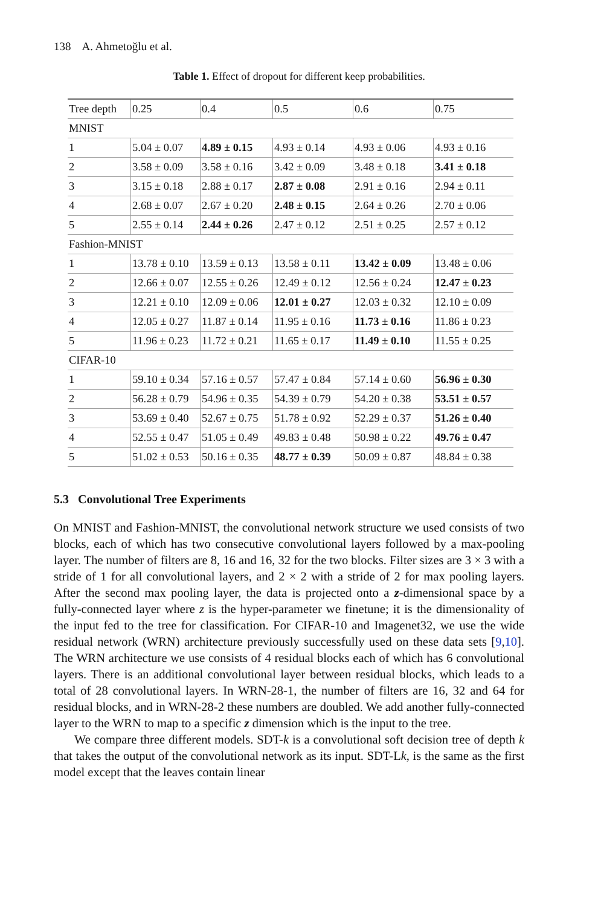138 A. Ahmetoğlu et al.
Table 1. Effect of dropout for different keep probabilities.
| Tree depth | 0.25 | 0.4 | 0.5 | 0.6 | 0.75 |
| MNIST | | | | | |
| 1 | 5.04 ± 0.07 | 4.89 ± 0.15 | 4.93 ± 0.14 | 4.93 ± 0.06 | 4.93 ± 0.16 |
| 2 | 3.58 ± 0.09 | 3.58 ± 0.16 | 3.42 ± 0.09 | 3.48 ± 0.18 | 3.41 ± 0.18 |
| 3 | 3.15 ± 0.18 | 2.88 ± 0.17 | 2.87 ± 0.08 | 2.91 ± 0.16 | 2.94 ± 0.11 |
| 4 | 2.68 ± 0.07 | 2.67 ± 0.20 | 2.48 ± 0.15 | 2.64 ± 0.26 | 2.70 ± 0.06 |
| 5 | 2.55 ± 0.14 | 2.44 ± 0.26 | 2.47 ± 0.12 | 2.51 ± 0.25 | 2.57 ± 0.12 |
| Fashion-MNIST | | | | | |
| 1 | 13.78 ± 0.10 | 13.59 ± 0.13 | 13.58 ± 0.11 | 13.42 ± 0.09 | 13.48 ± 0.06 |
| 2 | 12.66 ± 0.07 | 12.55 ± 0.26 | 12.49 ± 0.12 | 12.56 ± 0.24 | 12.47 ± 0.23 |
| 3 | 12.21 ± 0.10 | 12.09 ± 0.06 | 12.01 ± 0.27 | 12.03 ± 0.32 | 12.10 ± 0.09 |
| 4 | 12.05 ± 0.27 | 11.87 ± 0.14 | 11.95 ± 0.16 | 11.73 ± 0.16 | 11.86 ± 0.23 |
| 5 | 11.96 ± 0.23 | 11.72 ± 0.21 | 11.65 ± 0.17 | 11.49 ± 0.10 | 11.55 ± 0.25 |
| CIFAR-10 | | | | | |
| 1 | 59.10 ± 0.34 | 57.16 ± 0.57 | 57.47 ± 0.84 | 57.14 ± 0.60 | 56.96 ± 0.30 |
| 2 | 56.28 ± 0.79 | 54.96 ± 0.35 | 54.39 ± 0.79 | 54.20 ± 0.38 | 53.51 ± 0.57 |
| 3 | 53.69 ± 0.40 | 52.67 ± 0.75 | 51.78 ± 0.92 | 52.29 ± 0.37 | 51.26 ± 0.40 |
| 4 | 52.55 ± 0.47 | 51.05 ± 0.49 | 49.83 ± 0.48 | 50.98 ± 0.22 | 49.76 ± 0.47 |
| 5 | 51.02 ± 0.53 | 50.16 ± 0.35 | 48.77 ± 0.39 | 50.09 ± 0.87 | 48.84 ± 0.38 |
5.3 Convolutional Tree Experiments
On MNIST and Fashion-MNIST, the convolutional network structure we used consists of two blocks, each of which has two consecutive convolutional layers followed by a max-pooling layer. The number of filters are 8, 16 and 16, 32 for the two blocks. Filter sizes are 3 × 3 with a stride of 1 for all convolutional layers, and 2 × 2 with a stride of 2 for max pooling layers. After the second max pooling layer, the data is projected onto a z-dimensional space by a fully-connected layer where z is the hyper-parameter we finetune; it is the dimensionality of the input fed to the tree for classification. For CIFAR-10 and Imagenet32, we use the wide residual network (WRN) architecture previously successfully used on these data sets [9,10]. The WRN architecture we use consists of 4 residual blocks each of which has 6 convolutional layers. There is an additional convolutional layer between residual blocks, which leads to a total of 28 convolutional layers. In WRN-28-1, the number of filters are 16, 32 and 64 for residual blocks, and in WRN-28-2 these numbers are doubled. We add another fully-connected layer to the WRN to map to a specific z dimension which is the input to the tree.
We compare three different models. SDT-k is a convolutional soft decision tree of depth k that takes the output of the convolutional network as its input. SDT-Lk, is the same as the first model except that the leaves contain linear